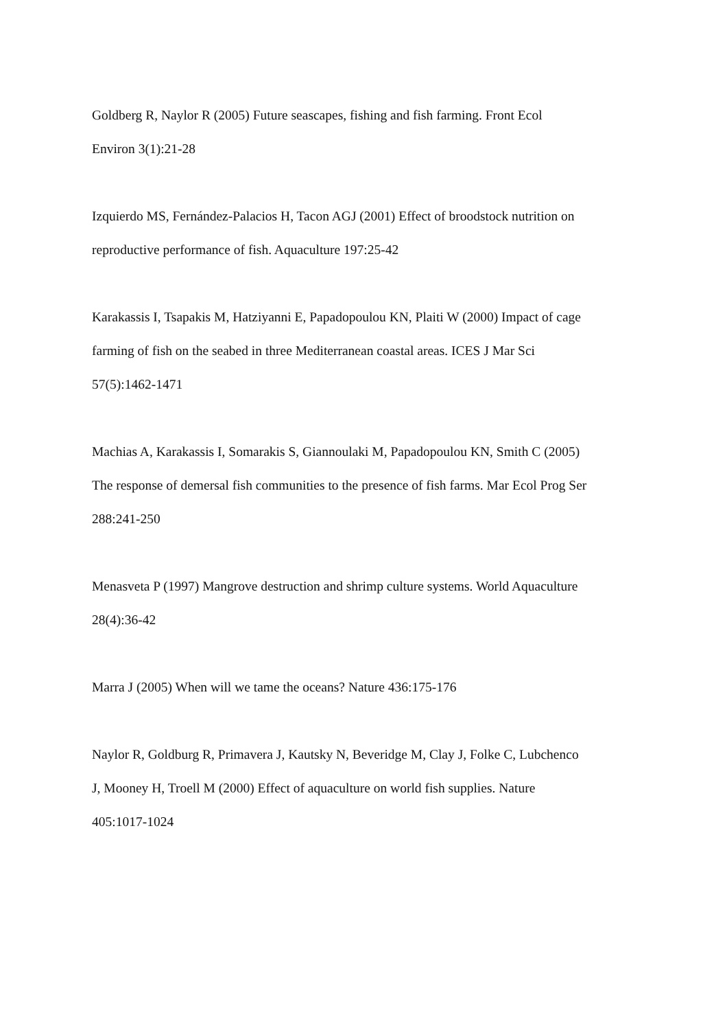Goldberg R, Naylor R (2005) Future seascapes, fishing and fish farming. Front Ecol
Environ 3(1):21-28
Izquierdo MS, Fernández-Palacios H, Tacon AGJ (2001) Effect of broodstock nutrition on
reproductive performance of fish. Aquaculture 197:25-42
Karakassis I, Tsapakis M, Hatziyanni E, Papadopoulou KN, Plaiti W (2000) Impact of cage
farming of fish on the seabed in three Mediterranean coastal areas. ICES J Mar Sci
57(5):1462-1471
Machias A, Karakassis I, Somarakis S, Giannoulaki M, Papadopoulou KN, Smith C (2005)
The response of demersal fish communities to the presence of fish farms. Mar Ecol Prog Ser
288:241-250
Menasveta P (1997) Mangrove destruction and shrimp culture systems. World Aquaculture
28(4):36-42
Marra J (2005) When will we tame the oceans? Nature 436:175-176
Naylor R, Goldburg R, Primavera J, Kautsky N, Beveridge M, Clay J, Folke C, Lubchenco
J, Mooney H, Troell M (2000) Effect of aquaculture on world fish supplies. Nature
405:1017-1024